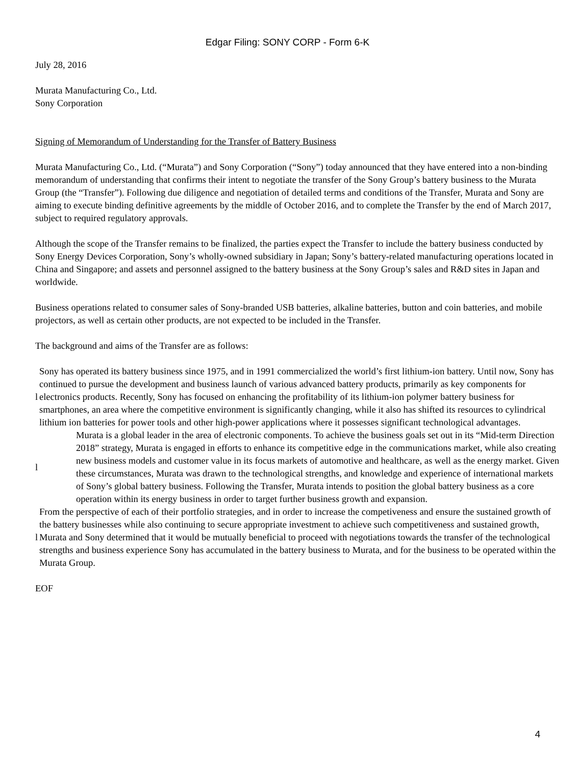Edgar Filing: SONY CORP - Form 6-K
July 28, 2016
Murata Manufacturing Co., Ltd.
Sony Corporation
Signing of Memorandum of Understanding for the Transfer of Battery Business
Murata Manufacturing Co., Ltd. (“Murata”) and Sony Corporation (“Sony”) today announced that they have entered into a non-binding memorandum of understanding that confirms their intent to negotiate the transfer of the Sony Group’s battery business to the Murata Group (the “Transfer”). Following due diligence and negotiation of detailed terms and conditions of the Transfer, Murata and Sony are aiming to execute binding definitive agreements by the middle of October 2016, and to complete the Transfer by the end of March 2017, subject to required regulatory approvals.
Although the scope of the Transfer remains to be finalized, the parties expect the Transfer to include the battery business conducted by Sony Energy Devices Corporation, Sony’s wholly-owned subsidiary in Japan; Sony’s battery-related manufacturing operations located in China and Singapore; and assets and personnel assigned to the battery business at the Sony Group’s sales and R&D sites in Japan and worldwide.
Business operations related to consumer sales of Sony-branded USB batteries, alkaline batteries, button and coin batteries, and mobile projectors, as well as certain other products, are not expected to be included in the Transfer.
The background and aims of the Transfer are as follows:
l
Sony has operated its battery business since 1975, and in 1991 commercialized the world’s first lithium-ion battery. Until now, Sony has continued to pursue the development and business launch of various advanced battery products, primarily as key components for electronics products. Recently, Sony has focused on enhancing the profitability of its lithium-ion polymer battery business for smartphones, an area where the competitive environment is significantly changing, while it also has shifted its resources to cylindrical lithium ion batteries for power tools and other high-power applications where it possesses significant technological advantages.
l
Murata is a global leader in the area of electronic components. To achieve the business goals set out in its “Mid-term Direction 2018” strategy, Murata is engaged in efforts to enhance its competitive edge in the communications market, while also creating new business models and customer value in its focus markets of automotive and healthcare, as well as the energy market. Given these circumstances, Murata was drawn to the technological strengths, and knowledge and experience of international markets of Sony’s global battery business. Following the Transfer, Murata intends to position the global battery business as a core operation within its energy business in order to target further business growth and expansion.
l
From the perspective of each of their portfolio strategies, and in order to increase the competiveness and ensure the sustained growth of the battery businesses while also continuing to secure appropriate investment to achieve such competitiveness and sustained growth, Murata and Sony determined that it would be mutually beneficial to proceed with negotiations towards the transfer of the technological strengths and business experience Sony has accumulated in the battery business to Murata, and for the business to be operated within the Murata Group.
EOF
4